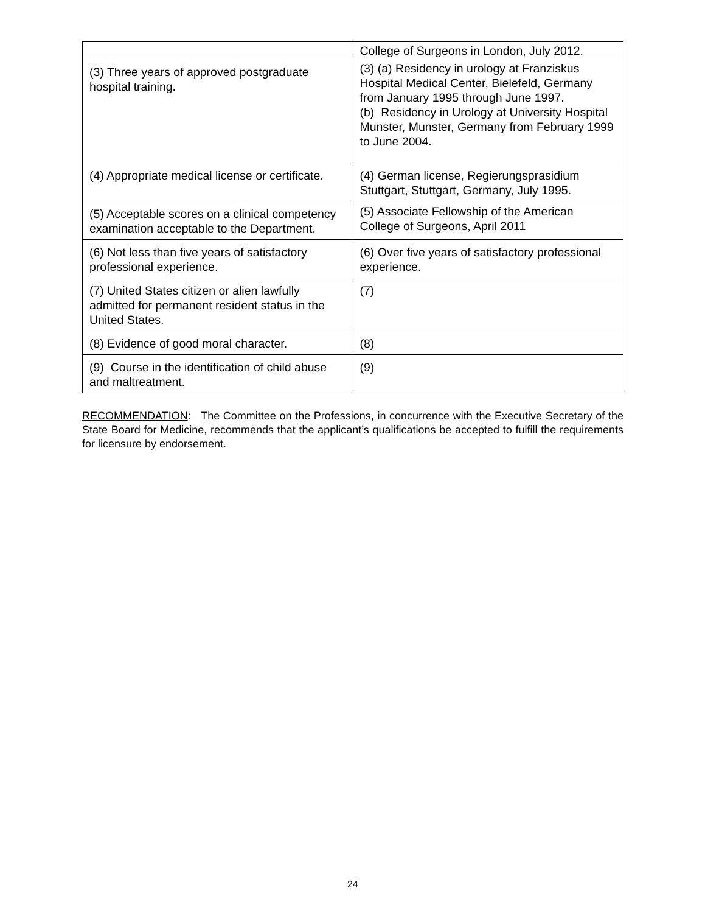| | College of Surgeons in London, July 2012. |
| (3) Three years of approved postgraduate hospital training. | (3) (a) Residency in urology at Franziskus Hospital Medical Center, Bielefeld, Germany from January 1995 through June 1997. (b) Residency in Urology at University Hospital Munster, Munster, Germany from February 1999 to June 2004. |
| (4) Appropriate medical license or certificate. | (4) German license, Regierungsprasidium Stuttgart, Stuttgart, Germany, July 1995. |
| (5) Acceptable scores on a clinical competency examination acceptable to the Department. | (5) Associate Fellowship of the American College of Surgeons, April 2011 |
| (6) Not less than five years of satisfactory professional experience. | (6) Over five years of satisfactory professional experience. |
| (7) United States citizen or alien lawfully admitted for permanent resident status in the United States. | (7) |
| (8) Evidence of good moral character. | (8) |
| (9) Course in the identification of child abuse and maltreatment. | (9) |
RECOMMENDATION: The Committee on the Professions, in concurrence with the Executive Secretary of the State Board for Medicine, recommends that the applicant’s qualifications be accepted to fulfill the requirements for licensure by endorsement.
24